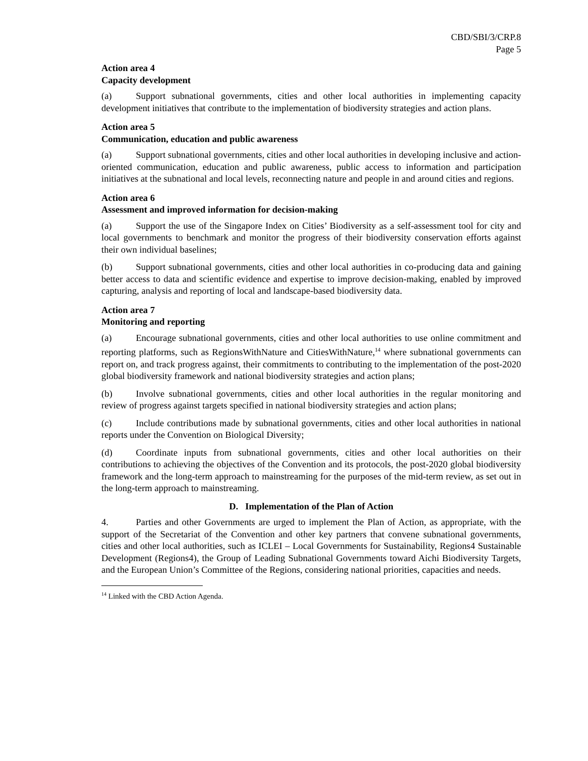CBD/SBI/3/CRP.8
Page 5
Action area 4
Capacity development
(a) Support subnational governments, cities and other local authorities in implementing capacity development initiatives that contribute to the implementation of biodiversity strategies and action plans.
Action area 5
Communication, education and public awareness
(a) Support subnational governments, cities and other local authorities in developing inclusive and action-oriented communication, education and public awareness, public access to information and participation initiatives at the subnational and local levels, reconnecting nature and people in and around cities and regions.
Action area 6
Assessment and improved information for decision-making
(a) Support the use of the Singapore Index on Cities’ Biodiversity as a self-assessment tool for city and local governments to benchmark and monitor the progress of their biodiversity conservation efforts against their own individual baselines;
(b) Support subnational governments, cities and other local authorities in co-producing data and gaining better access to data and scientific evidence and expertise to improve decision-making, enabled by improved capturing, analysis and reporting of local and landscape-based biodiversity data.
Action area 7
Monitoring and reporting
(a) Encourage subnational governments, cities and other local authorities to use online commitment and reporting platforms, such as RegionsWithNature and CitiesWithNature,<sup>14</sup> where subnational governments can report on, and track progress against, their commitments to contributing to the implementation of the post-2020 global biodiversity framework and national biodiversity strategies and action plans;
(b) Involve subnational governments, cities and other local authorities in the regular monitoring and review of progress against targets specified in national biodiversity strategies and action plans;
(c) Include contributions made by subnational governments, cities and other local authorities in national reports under the Convention on Biological Diversity;
(d) Coordinate inputs from subnational governments, cities and other local authorities on their contributions to achieving the objectives of the Convention and its protocols, the post-2020 global biodiversity framework and the long-term approach to mainstreaming for the purposes of the mid-term review, as set out in the long-term approach to mainstreaming.
D. Implementation of the Plan of Action
4. Parties and other Governments are urged to implement the Plan of Action, as appropriate, with the support of the Secretariat of the Convention and other key partners that convene subnational governments, cities and other local authorities, such as ICLEI – Local Governments for Sustainability, Regions4 Sustainable Development (Regions4), the Group of Leading Subnational Governments toward Aichi Biodiversity Targets, and the European Union’s Committee of the Regions, considering national priorities, capacities and needs.
<sup>14</sup> Linked with the CBD Action Agenda.